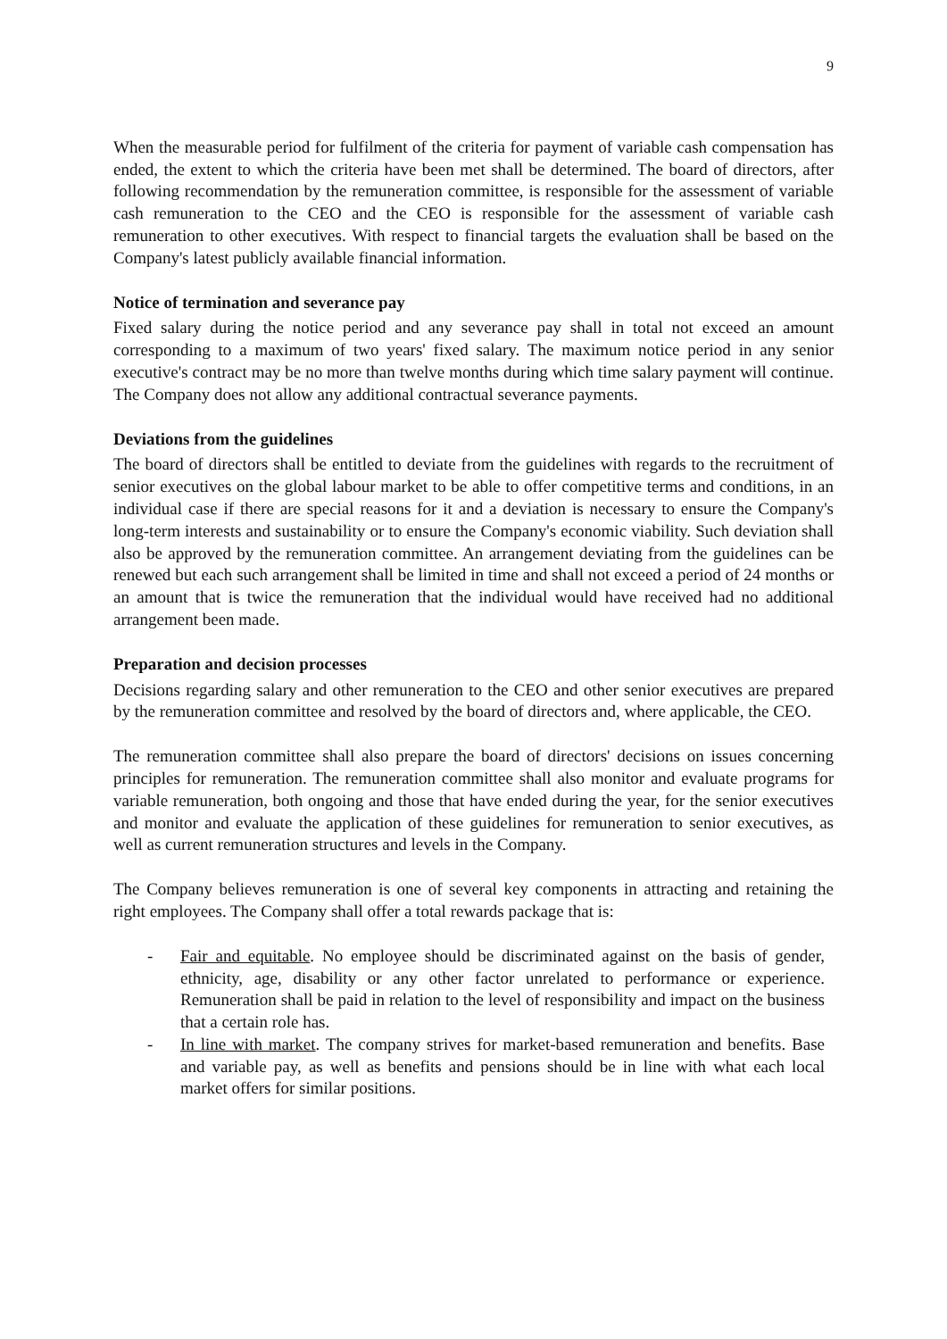9
When the measurable period for fulfilment of the criteria for payment of variable cash compensation has ended, the extent to which the criteria have been met shall be determined. The board of directors, after following recommendation by the remuneration committee, is responsible for the assessment of variable cash remuneration to the CEO and the CEO is responsible for the assessment of variable cash remuneration to other executives. With respect to financial targets the evaluation shall be based on the Company's latest publicly available financial information.
Notice of termination and severance pay
Fixed salary during the notice period and any severance pay shall in total not exceed an amount corresponding to a maximum of two years' fixed salary. The maximum notice period in any senior executive's contract may be no more than twelve months during which time salary payment will continue. The Company does not allow any additional contractual severance payments.
Deviations from the guidelines
The board of directors shall be entitled to deviate from the guidelines with regards to the recruitment of senior executives on the global labour market to be able to offer competitive terms and conditions, in an individual case if there are special reasons for it and a deviation is necessary to ensure the Company's long-term interests and sustainability or to ensure the Company's economic viability. Such deviation shall also be approved by the remuneration committee. An arrangement deviating from the guidelines can be renewed but each such arrangement shall be limited in time and shall not exceed a period of 24 months or an amount that is twice the remuneration that the individual would have received had no additional arrangement been made.
Preparation and decision processes
Decisions regarding salary and other remuneration to the CEO and other senior executives are prepared by the remuneration committee and resolved by the board of directors and, where applicable, the CEO.
The remuneration committee shall also prepare the board of directors' decisions on issues concerning principles for remuneration. The remuneration committee shall also monitor and evaluate programs for variable remuneration, both ongoing and those that have ended during the year, for the senior executives and monitor and evaluate the application of these guidelines for remuneration to senior executives, as well as current remuneration structures and levels in the Company.
The Company believes remuneration is one of several key components in attracting and retaining the right employees. The Company shall offer a total rewards package that is:
- Fair and equitable. No employee should be discriminated against on the basis of gender, ethnicity, age, disability or any other factor unrelated to performance or experience. Remuneration shall be paid in relation to the level of responsibility and impact on the business that a certain role has.
- In line with market. The company strives for market-based remuneration and benefits. Base and variable pay, as well as benefits and pensions should be in line with what each local market offers for similar positions.